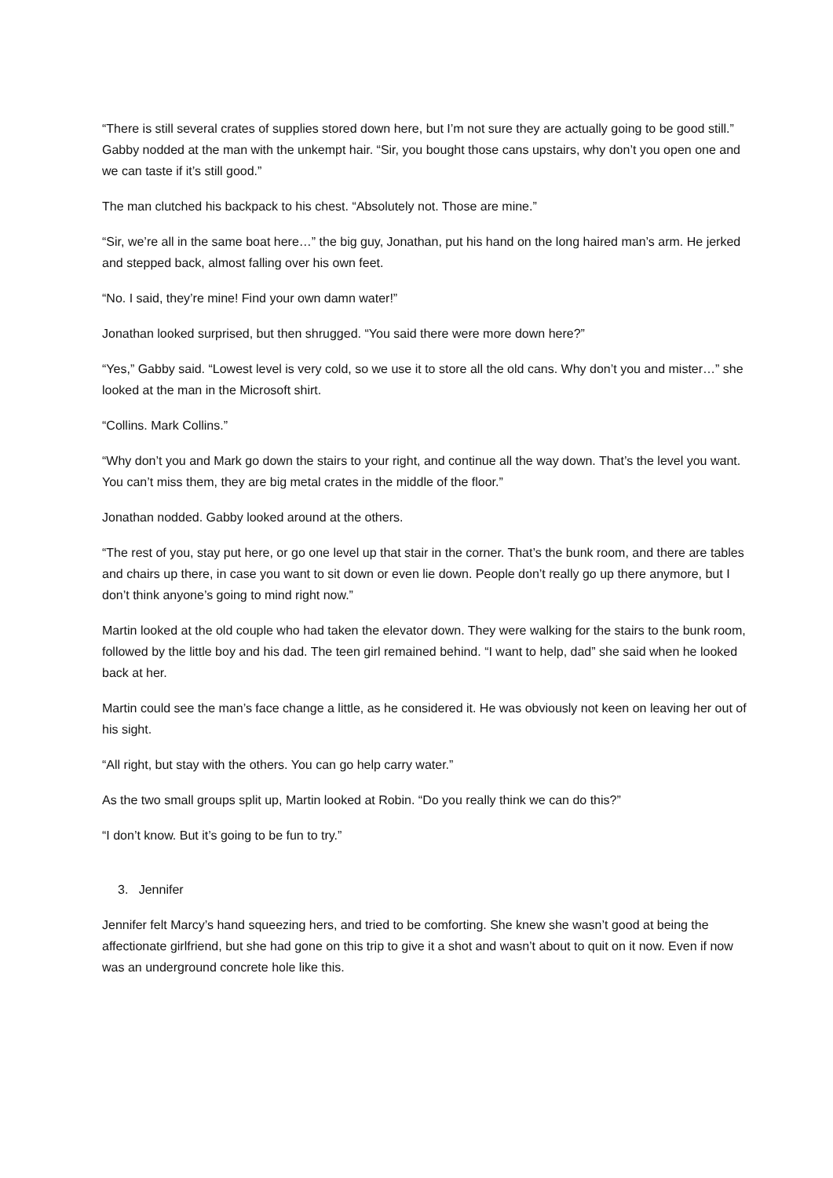“There is still several crates of supplies stored down here, but I’m not sure they are actually going to be good still.” Gabby nodded at the man with the unkempt hair. “Sir, you bought those cans upstairs, why don’t you open one and we can taste if it’s still good.”
The man clutched his backpack to his chest. “Absolutely not. Those are mine.”
“Sir, we’re all in the same boat here…” the big guy, Jonathan, put his hand on the long haired man’s arm. He jerked and stepped back, almost falling over his own feet.
“No. I said, they’re mine! Find your own damn water!”
Jonathan looked surprised, but then shrugged. “You said there were more down here?”
“Yes,” Gabby said. “Lowest level is very cold, so we use it to store all the old cans. Why don’t you and mister…” she looked at the man in the Microsoft shirt.
“Collins. Mark Collins.”
“Why don’t you and Mark go down the stairs to your right, and continue all the way down. That’s the level you want. You can’t miss them, they are big metal crates in the middle of the floor.”
Jonathan nodded. Gabby looked around at the others.
“The rest of you, stay put here, or go one level up that stair in the corner. That’s the bunk room, and there are tables and chairs up there, in case you want to sit down or even lie down. People don’t really go up there anymore, but I don’t think anyone’s going to mind right now.”
Martin looked at the old couple who had taken the elevator down. They were walking for the stairs to the bunk room, followed by the little boy and his dad. The teen girl remained behind. “I want to help, dad” she said when he looked back at her.
Martin could see the man’s face change a little, as he considered it. He was obviously not keen on leaving her out of his sight.
“All right, but stay with the others. You can go help carry water.”
As the two small groups split up, Martin looked at Robin. “Do you really think we can do this?”
“I don’t know. But it’s going to be fun to try.”
3. Jennifer
Jennifer felt Marcy’s hand squeezing hers, and tried to be comforting. She knew she wasn’t good at being the affectionate girlfriend, but she had gone on this trip to give it a shot and wasn’t about to quit on it now. Even if now was an underground concrete hole like this.